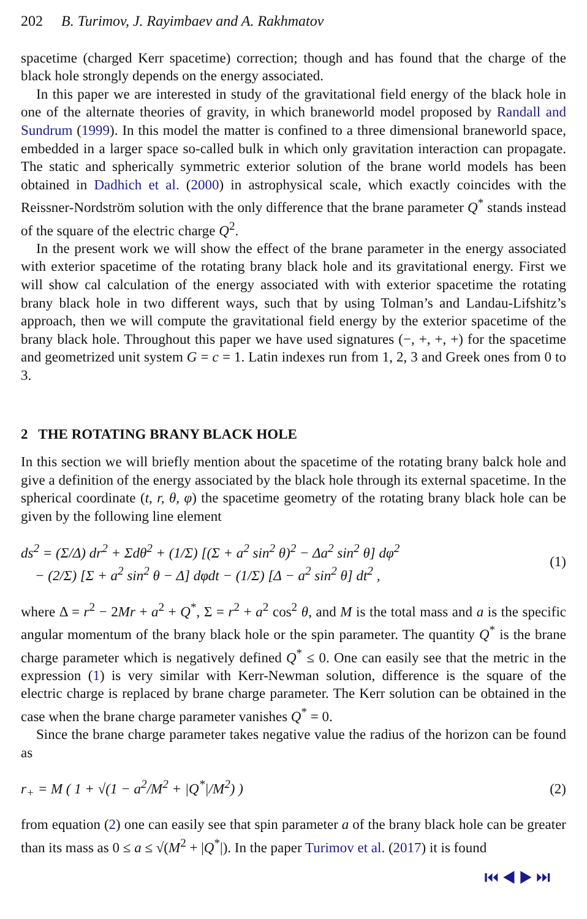202 B. Turimov, J. Rayimbaev and A. Rakhmatov
spacetime (charged Kerr spacetime) correction; though and has found that the charge of the black hole strongly depends on the energy associated.
In this paper we are interested in study of the gravitational field energy of the black hole in one of the alternate theories of gravity, in which braneworld model proposed by Randall and Sundrum (1999). In this model the matter is confined to a three dimensional braneworld space, embedded in a larger space so-called bulk in which only gravitation interaction can propagate. The static and spherically symmetric exterior solution of the brane world models has been obtained in Dadhich et al. (2000) in astrophysical scale, which exactly coincides with the Reissner-Nordström solution with the only difference that the brane parameter Q<sup>*</sup> stands instead of the square of the electric charge Q<sup>2</sup>.
In the present work we will show the effect of the brane parameter in the energy associated with exterior spacetime of the rotating brany black hole and its gravitational energy. First we will show cal calculation of the energy associated with with exterior spacetime the rotating brany black hole in two different ways, such that by using Tolman’s and Landau-Lifshitz’s approach, then we will compute the gravitational field energy by the exterior spacetime of the brany black hole. Throughout this paper we have used signatures (−, +, +, +) for the spacetime and geometrized unit system G = c = 1. Latin indexes run from 1, 2, 3 and Greek ones from 0 to 3.
2 THE ROTATING BRANY BLACK HOLE
In this section we will briefly mention about the spacetime of the rotating brany balck hole and give a definition of the energy associated by the black hole through its external spacetime. In the spherical coordinate (t, r, θ, φ) the spacetime geometry of the rotating brany black hole can be given by the following line element
ds<sup>2</sup> = (Σ/Δ) dr<sup>2</sup> + Σdθ<sup>2</sup> + (1/Σ) [(Σ + a<sup>2</sup> sin<sup>2</sup> θ)<sup>2</sup> − Δa<sup>2</sup> sin<sup>2</sup> θ] dφ<sup>2</sup>
− (2/Σ) [Σ + a<sup>2</sup> sin<sup>2</sup> θ − Δ] dφdt − (1/Σ) [Δ − a<sup>2</sup> sin<sup>2</sup> θ] dt<sup>2</sup> ,
(1)
where Δ = r<sup>2</sup> − 2Mr + a<sup>2</sup> + Q<sup>*</sup>, Σ = r<sup>2</sup> + a<sup>2</sup> cos<sup>2</sup> θ, and M is the total mass and a is the specific angular momentum of the brany black hole or the spin parameter. The quantity Q<sup>*</sup> is the brane charge parameter which is negatively defined Q<sup>*</sup> ≤ 0. One can easily see that the metric in the expression (1) is very similar with Kerr-Newman solution, difference is the square of the electric charge is replaced by brane charge parameter. The Kerr solution can be obtained in the case when the brane charge parameter vanishes Q<sup>*</sup> = 0.
Since the brane charge parameter takes negative value the radius of the horizon can be found as
r<sub>+</sub> = M ( 1 + √(1 − a<sup>2</sup>/M<sup>2</sup> + |Q<sup>*</sup>|/M<sup>2</sup>) )
(2)
from equation (2) one can easily see that spin parameter a of the brany black hole can be greater than its mass as 0 ≤ a ≤ √(M<sup>2</sup> + |Q<sup>*</sup>|). In the paper Turimov et al. (2017) it is found
⏮ ◀ ▶ ⏭